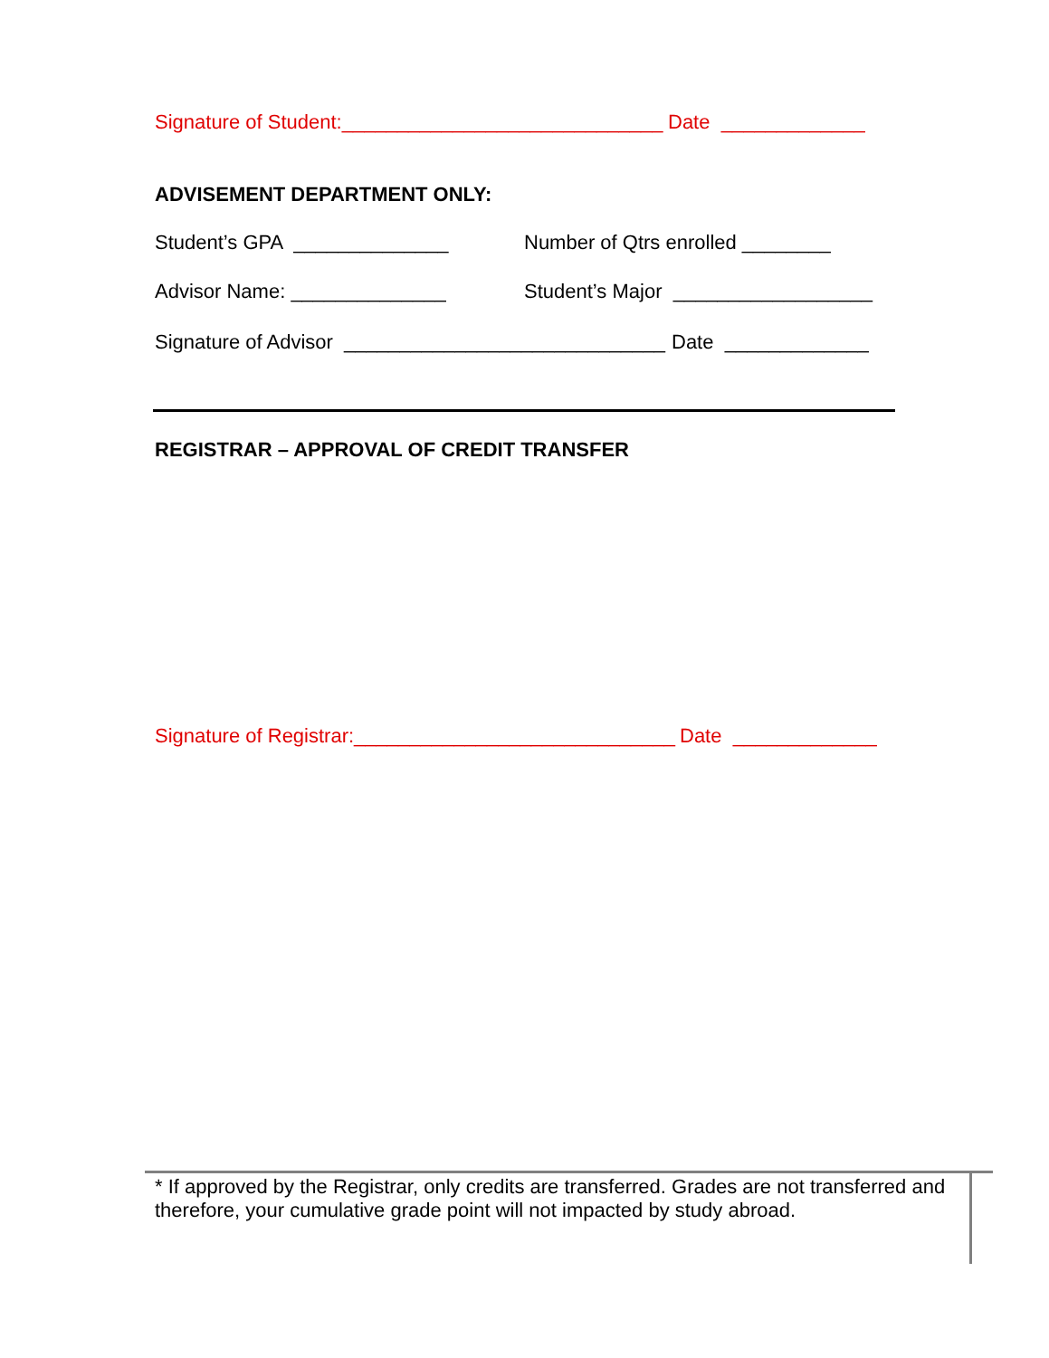Signature of Student:_____________________________ Date _____________
ADVISEMENT DEPARTMENT ONLY:
Student’s GPA ______________ Number of Qtrs enrolled ________
Advisor Name: ______________ Student’s Major __________________
Signature of Advisor _____________________________ Date _____________
REGISTRAR – APPROVAL OF CREDIT TRANSFER
Signature of Registrar:_____________________________ Date _____________
* If approved by the Registrar, only credits are transferred. Grades are not transferred and therefore, your cumulative grade point will not impacted by study abroad.